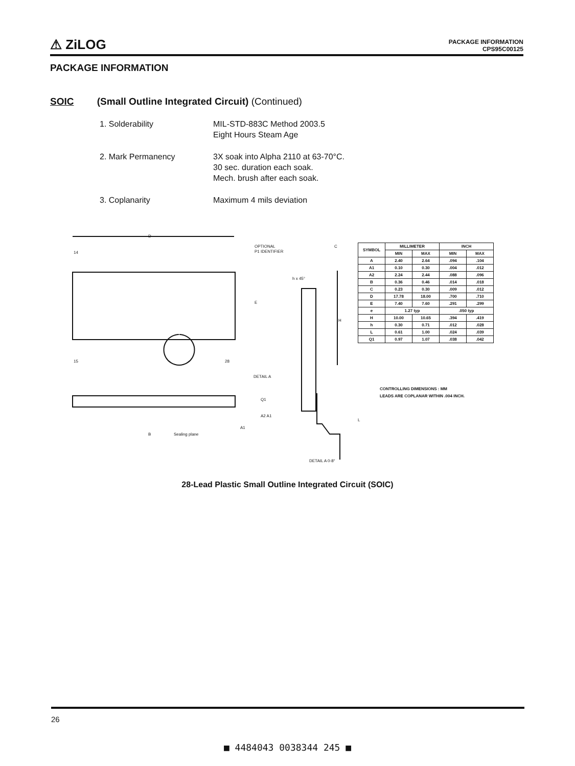⚠ ZiLOG
PACKAGE INFORMATION
CPS95C00125
PACKAGE INFORMATION
SOIC (Small Outline Integrated Circuit) (Continued)
1. Solderability MIL-STD-883C Method 2003.5
Eight Hours Steam Age
2. Mark Permanency 3X soak into Alpha 2110 at 63-70°C.
30 sec. duration each soak.
Mech. brush after each soak.
3. Coplanarity Maximum 4 mils deviation
14
D
15
28
OPTIONAL
P1 IDENTIFIER
h x 45°
C
H
DETAIL A
Q1
A2 A1
A1
B
Sealing plane
DETAIL A 0-8°
L
E
| SYMBOL | MILLIMETER | | INCH | |
| --- | --- | --- | --- | --- |
| | MIN | MAX | MIN | MAX |
| A | 2.40 | 2.64 | .094 | .104 |
| A1 | 0.10 | 0.30 | .004 | .012 |
| A2 | 2.24 | 2.44 | .088 | .096 |
| B | 0.36 | 0.46 | .014 | .018 |
| C | 0.23 | 0.30 | .009 | .012 |
| D | 17.78 | 18.00 | .700 | .710 |
| E | 7.40 | 7.60 | .291 | .299 |
| e | 1.27 typ | | .050 typ | |
| H | 10.00 | 10.65 | .394 | .419 |
| h | 0.30 | 0.71 | .012 | .028 |
| L | 0.61 | 1.00 | .024 | .039 |
| Q1 | 0.97 | 1.07 | .038 | .042 |
CONTROLLING DIMENSIONS : MM
LEADS ARE COPLANAR WITHIN .004 INCH.
28-Lead Plastic Small Outline Integrated Circuit (SOIC)
26
■ 4484043 0038344 245 ■